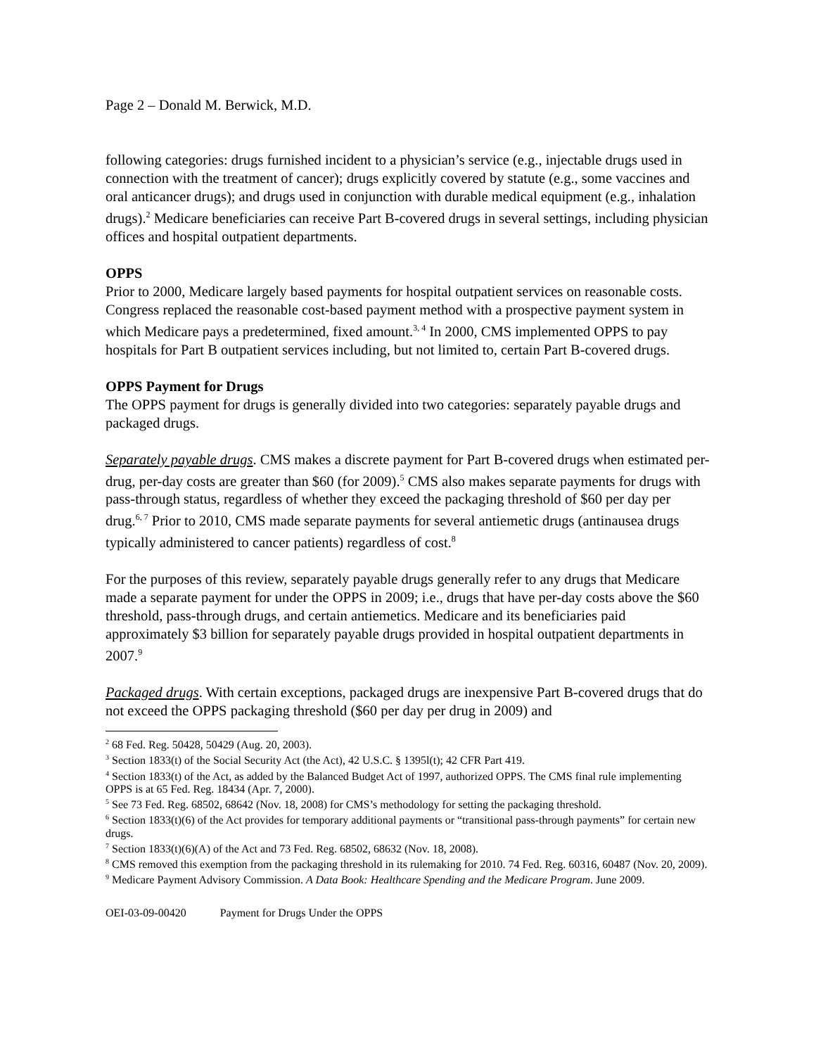Page 2 – Donald M. Berwick, M.D.
following categories: drugs furnished incident to a physician’s service (e.g., injectable drugs used in connection with the treatment of cancer); drugs explicitly covered by statute (e.g., some vaccines and oral anticancer drugs); and drugs used in conjunction with durable medical equipment (e.g., inhalation drugs).<sup>2</sup> Medicare beneficiaries can receive Part B-covered drugs in several settings, including physician offices and hospital outpatient departments.
OPPS
Prior to 2000, Medicare largely based payments for hospital outpatient services on reasonable costs. Congress replaced the reasonable cost-based payment method with a prospective payment system in which Medicare pays a predetermined, fixed amount.<sup>3, 4</sup> In 2000, CMS implemented OPPS to pay hospitals for Part B outpatient services including, but not limited to, certain Part B-covered drugs.
OPPS Payment for Drugs
The OPPS payment for drugs is generally divided into two categories: separately payable drugs and packaged drugs.
Separately payable drugs. CMS makes a discrete payment for Part B-covered drugs when estimated per-drug, per-day costs are greater than $60 (for 2009).<sup>5</sup> CMS also makes separate payments for drugs with pass-through status, regardless of whether they exceed the packaging threshold of $60 per day per drug.<sup>6, 7</sup> Prior to 2010, CMS made separate payments for several antiemetic drugs (antinausea drugs typically administered to cancer patients) regardless of cost.<sup>8</sup>
For the purposes of this review, separately payable drugs generally refer to any drugs that Medicare made a separate payment for under the OPPS in 2009; i.e., drugs that have per-day costs above the $60 threshold, pass-through drugs, and certain antiemetics. Medicare and its beneficiaries paid approximately $3 billion for separately payable drugs provided in hospital outpatient departments in 2007.<sup>9</sup>
Packaged drugs. With certain exceptions, packaged drugs are inexpensive Part B-covered drugs that do not exceed the OPPS packaging threshold ($60 per day per drug in 2009) and
<sup>2</sup> 68 Fed. Reg. 50428, 50429 (Aug. 20, 2003).
<sup>3</sup> Section 1833(t) of the Social Security Act (the Act), 42 U.S.C. § 1395l(t); 42 CFR Part 419.
<sup>4</sup> Section 1833(t) of the Act, as added by the Balanced Budget Act of 1997, authorized OPPS. The CMS final rule implementing OPPS is at 65 Fed. Reg. 18434 (Apr. 7, 2000).
<sup>5</sup> See 73 Fed. Reg. 68502, 68642 (Nov. 18, 2008) for CMS’s methodology for setting the packaging threshold.
<sup>6</sup> Section 1833(t)(6) of the Act provides for temporary additional payments or “transitional pass-through payments” for certain new drugs.
<sup>7</sup> Section 1833(t)(6)(A) of the Act and 73 Fed. Reg. 68502, 68632 (Nov. 18, 2008).
<sup>8</sup> CMS removed this exemption from the packaging threshold in its rulemaking for 2010. 74 Fed. Reg. 60316, 60487 (Nov. 20, 2009).
<sup>9</sup> Medicare Payment Advisory Commission. A Data Book: Healthcare Spending and the Medicare Program. June 2009.
OEI-03-09-00420 Payment for Drugs Under the OPPS